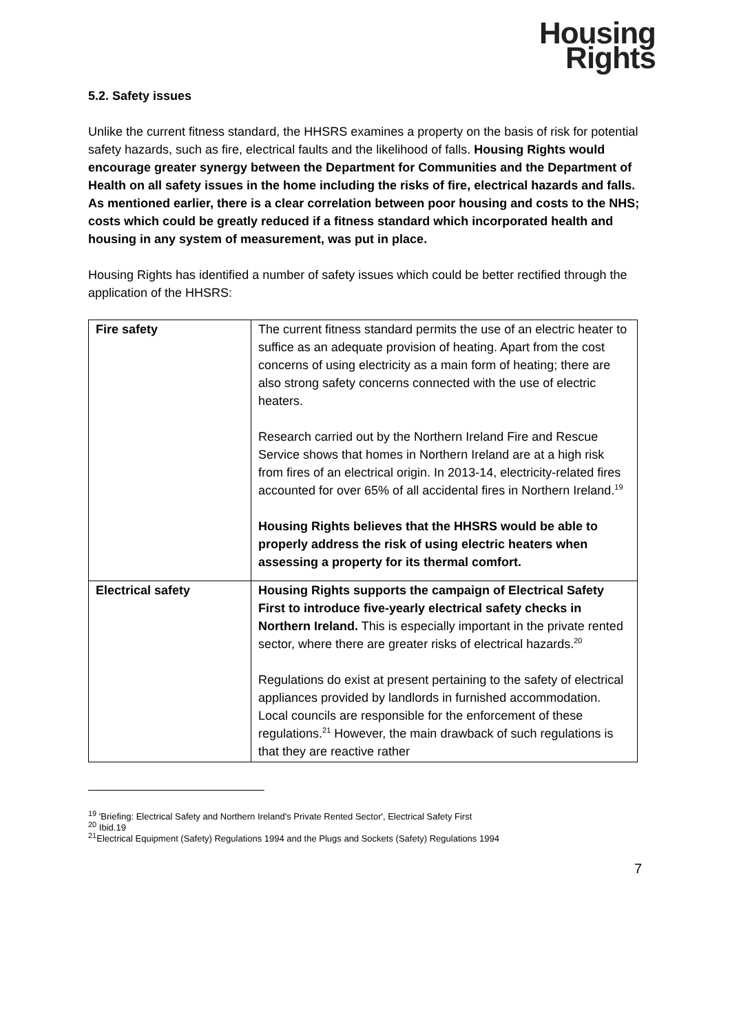Housing
Rights
5.2. Safety issues
Unlike the current fitness standard, the HHSRS examines a property on the basis of risk for potential safety hazards, such as fire, electrical faults and the likelihood of falls. Housing Rights would encourage greater synergy between the Department for Communities and the Department of Health on all safety issues in the home including the risks of fire, electrical hazards and falls. As mentioned earlier, there is a clear correlation between poor housing and costs to the NHS; costs which could be greatly reduced if a fitness standard which incorporated health and housing in any system of measurement, was put in place.
Housing Rights has identified a number of safety issues which could be better rectified through the application of the HHSRS:
| Fire safety | The current fitness standard permits the use of an electric heater to suffice as an adequate provision of heating. Apart from the cost concerns of using electricity as a main form of heating; there are also strong safety concerns connected with the use of electric heaters. Research carried out by the Northern Ireland Fire and Rescue Service shows that homes in Northern Ireland are at a high risk from fires of an electrical origin. In 2013-14, electricity-related fires accounted for over 65% of all accidental fires in Northern Ireland.<sup>19</sup> Housing Rights believes that the HHSRS would be able to properly address the risk of using electric heaters when assessing a property for its thermal comfort. |
| Electrical safety | Housing Rights supports the campaign of Electrical Safety First to introduce five-yearly electrical safety checks in Northern Ireland. This is especially important in the private rented sector, where there are greater risks of electrical hazards.<sup>20</sup> Regulations do exist at present pertaining to the safety of electrical appliances provided by landlords in furnished accommodation. Local councils are responsible for the enforcement of these regulations.<sup>21</sup> However, the main drawback of such regulations is that they are reactive rather |
<sup>19</sup> 'Briefing: Electrical Safety and Northern Ireland's Private Rented Sector', Electrical Safety First
<sup>20</sup> Ibid.19
<sup>21</sup> Electrical Equipment (Safety) Regulations 1994 and the Plugs and Sockets (Safety) Regulations 1994
7